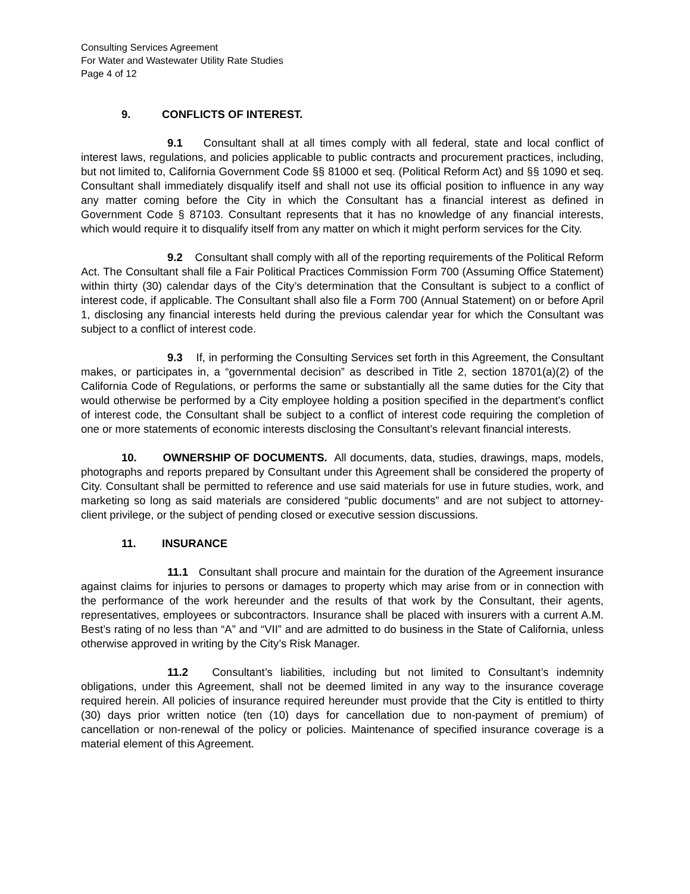Consulting Services Agreement
For Water and Wastewater Utility Rate Studies
Page 4 of 12
9. CONFLICTS OF INTEREST.
9.1 Consultant shall at all times comply with all federal, state and local conflict of interest laws, regulations, and policies applicable to public contracts and procurement practices, including, but not limited to, California Government Code §§ 81000 et seq. (Political Reform Act) and §§ 1090 et seq. Consultant shall immediately disqualify itself and shall not use its official position to influence in any way any matter coming before the City in which the Consultant has a financial interest as defined in Government Code § 87103. Consultant represents that it has no knowledge of any financial interests, which would require it to disqualify itself from any matter on which it might perform services for the City.
9.2 Consultant shall comply with all of the reporting requirements of the Political Reform Act. The Consultant shall file a Fair Political Practices Commission Form 700 (Assuming Office Statement) within thirty (30) calendar days of the City’s determination that the Consultant is subject to a conflict of interest code, if applicable. The Consultant shall also file a Form 700 (Annual Statement) on or before April 1, disclosing any financial interests held during the previous calendar year for which the Consultant was subject to a conflict of interest code.
9.3 If, in performing the Consulting Services set forth in this Agreement, the Consultant makes, or participates in, a “governmental decision” as described in Title 2, section 18701(a)(2) of the California Code of Regulations, or performs the same or substantially all the same duties for the City that would otherwise be performed by a City employee holding a position specified in the department's conflict of interest code, the Consultant shall be subject to a conflict of interest code requiring the completion of one or more statements of economic interests disclosing the Consultant’s relevant financial interests.
10. OWNERSHIP OF DOCUMENTS. All documents, data, studies, drawings, maps, models, photographs and reports prepared by Consultant under this Agreement shall be considered the property of City. Consultant shall be permitted to reference and use said materials for use in future studies, work, and marketing so long as said materials are considered “public documents” and are not subject to attorney-client privilege, or the subject of pending closed or executive session discussions.
11. INSURANCE
11.1 Consultant shall procure and maintain for the duration of the Agreement insurance against claims for injuries to persons or damages to property which may arise from or in connection with the performance of the work hereunder and the results of that work by the Consultant, their agents, representatives, employees or subcontractors. Insurance shall be placed with insurers with a current A.M. Best’s rating of no less than “A” and “VII” and are admitted to do business in the State of California, unless otherwise approved in writing by the City’s Risk Manager.
11.2 Consultant’s liabilities, including but not limited to Consultant’s indemnity obligations, under this Agreement, shall not be deemed limited in any way to the insurance coverage required herein. All policies of insurance required hereunder must provide that the City is entitled to thirty (30) days prior written notice (ten (10) days for cancellation due to non-payment of premium) of cancellation or non-renewal of the policy or policies. Maintenance of specified insurance coverage is a material element of this Agreement.